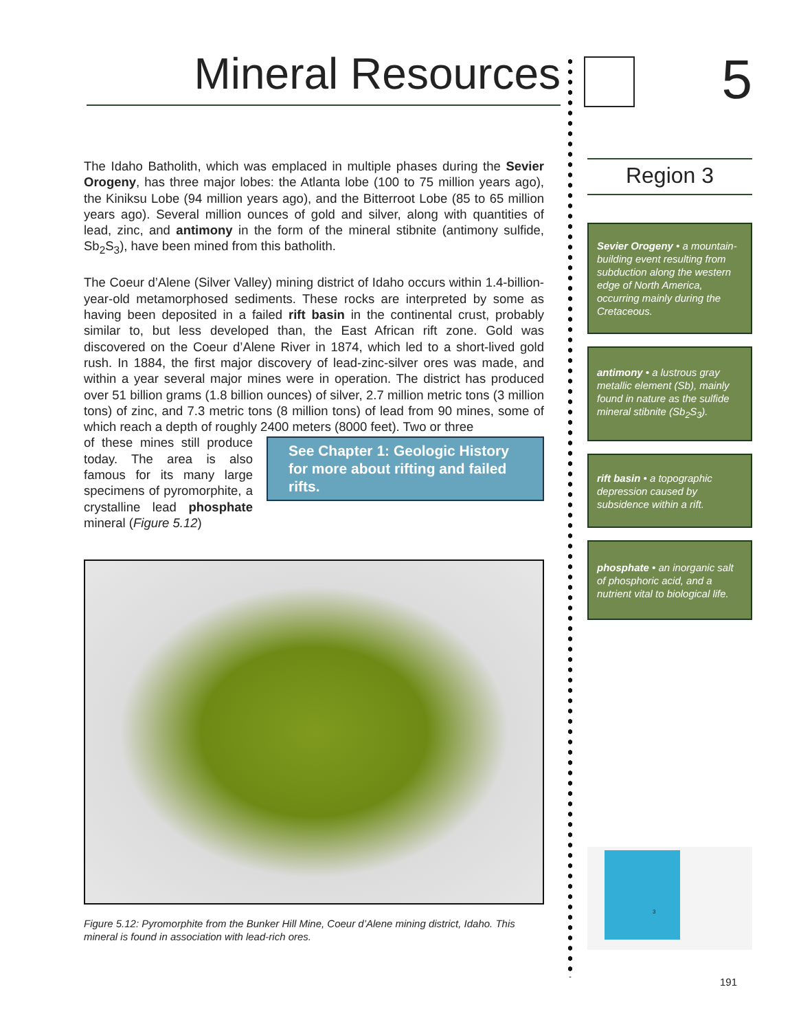Mineral Resources
The Idaho Batholith, which was emplaced in multiple phases during the Sevier Orogeny, has three major lobes: the Atlanta lobe (100 to 75 million years ago), the Kiniksu Lobe (94 million years ago), and the Bitterroot Lobe (85 to 65 million years ago). Several million ounces of gold and silver, along with quantities of lead, zinc, and antimony in the form of the mineral stibnite (antimony sulfide, Sb<sub>2</sub>S<sub>3</sub>), have been mined from this batholith.
The Coeur d’Alene (Silver Valley) mining district of Idaho occurs within 1.4-billion-year-old metamorphosed sediments. These rocks are interpreted by some as having been deposited in a failed rift basin in the continental crust, probably similar to, but less developed than, the East African rift zone. Gold was discovered on the Coeur d’Alene River in 1874, which led to a short-lived gold rush. In 1884, the first major discovery of lead-zinc-silver ores was made, and within a year several major mines were in operation. The district has produced over 51 billion grams (1.8 billion ounces) of silver, 2.7 million metric tons (3 million tons) of zinc, and 7.3 metric tons (8 million tons) of lead from 90 mines, some of which reach a depth of roughly 2400 meters (8000 feet). Two or three
of these mines still produce today. The area is also famous for its many large specimens of pyromorphite, a crystalline lead phosphate mineral (Figure 5.12)
See Chapter 1: Geologic History for more about rifting and failed rifts.
Figure 5.12: Pyromorphite from the Bunker Hill Mine, Coeur d’Alene mining district, Idaho. This mineral is found in association with lead-rich ores.
5
Region 3
Sevier Orogeny • a mountain-building event resulting from subduction along the western edge of North America, occurring mainly during the Cretaceous.
antimony • a lustrous gray metallic element (Sb), mainly found in nature as the sulfide mineral stibnite (Sb<sub>2</sub>S<sub>3</sub>).
rift basin • a topographic depression caused by subsidence within a rift.
phosphate • an inorganic salt of phosphoric acid, and a nutrient vital to biological life.
3
191